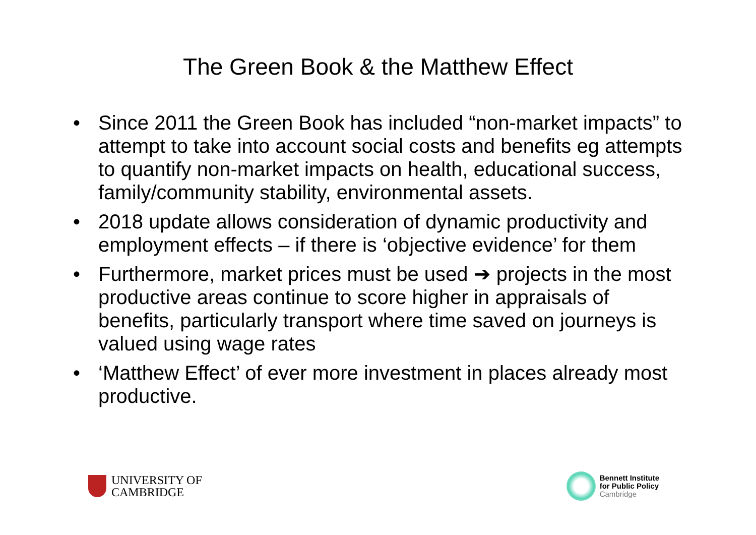The Green Book & the Matthew Effect
• Since 2011 the Green Book has included “non-market impacts” to attempt to take into account social costs and benefits eg attempts to quantify non-market impacts on health, educational success, family/community stability, environmental assets.
• 2018 update allows consideration of dynamic productivity and employment effects – if there is ‘objective evidence’ for them
• Furthermore, market prices must be used ➔ projects in the most productive areas continue to score higher in appraisals of benefits, particularly transport where time saved on journeys is valued using wage rates
• ‘Matthew Effect’ of ever more investment in places already most productive.
UNIVERSITY OF
CAMBRIDGE
Bennett Institute
for Public Policy
Cambridge